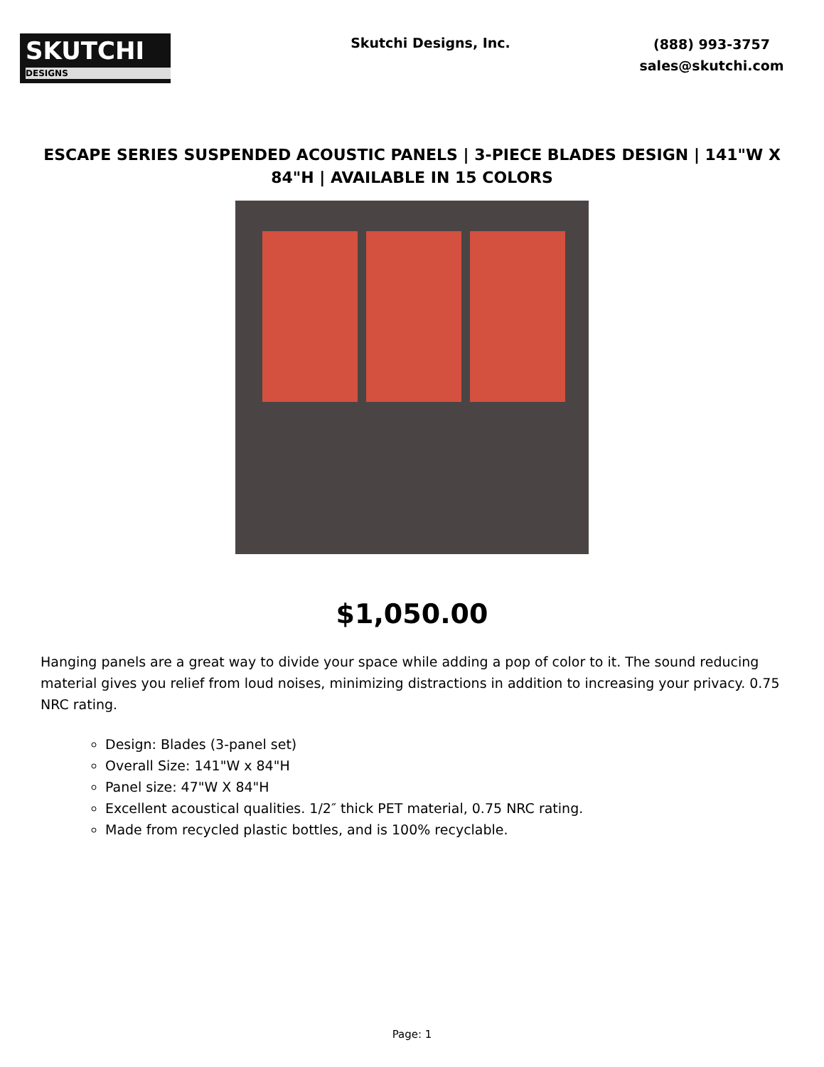SKUTCHI
DESIGNS
Skutchi Designs, Inc.
(888) 993-3757
sales@skutchi.com
ESCAPE SERIES SUSPENDED ACOUSTIC PANELS | 3-PIECE BLADES DESIGN | 141"W X 84"H | AVAILABLE IN 15 COLORS
$1,050.00
Hanging panels are a great way to divide your space while adding a pop of color to it. The sound reducing material gives you relief from loud noises, minimizing distractions in addition to increasing your privacy. 0.75 NRC rating.
Design: Blades (3-panel set)
Overall Size: 141"W x 84"H
Panel size: 47"W X 84"H
Excellent acoustical qualities. 1/2″ thick PET material, 0.75 NRC rating.
Made from recycled plastic bottles, and is 100% recyclable.
Page: 1